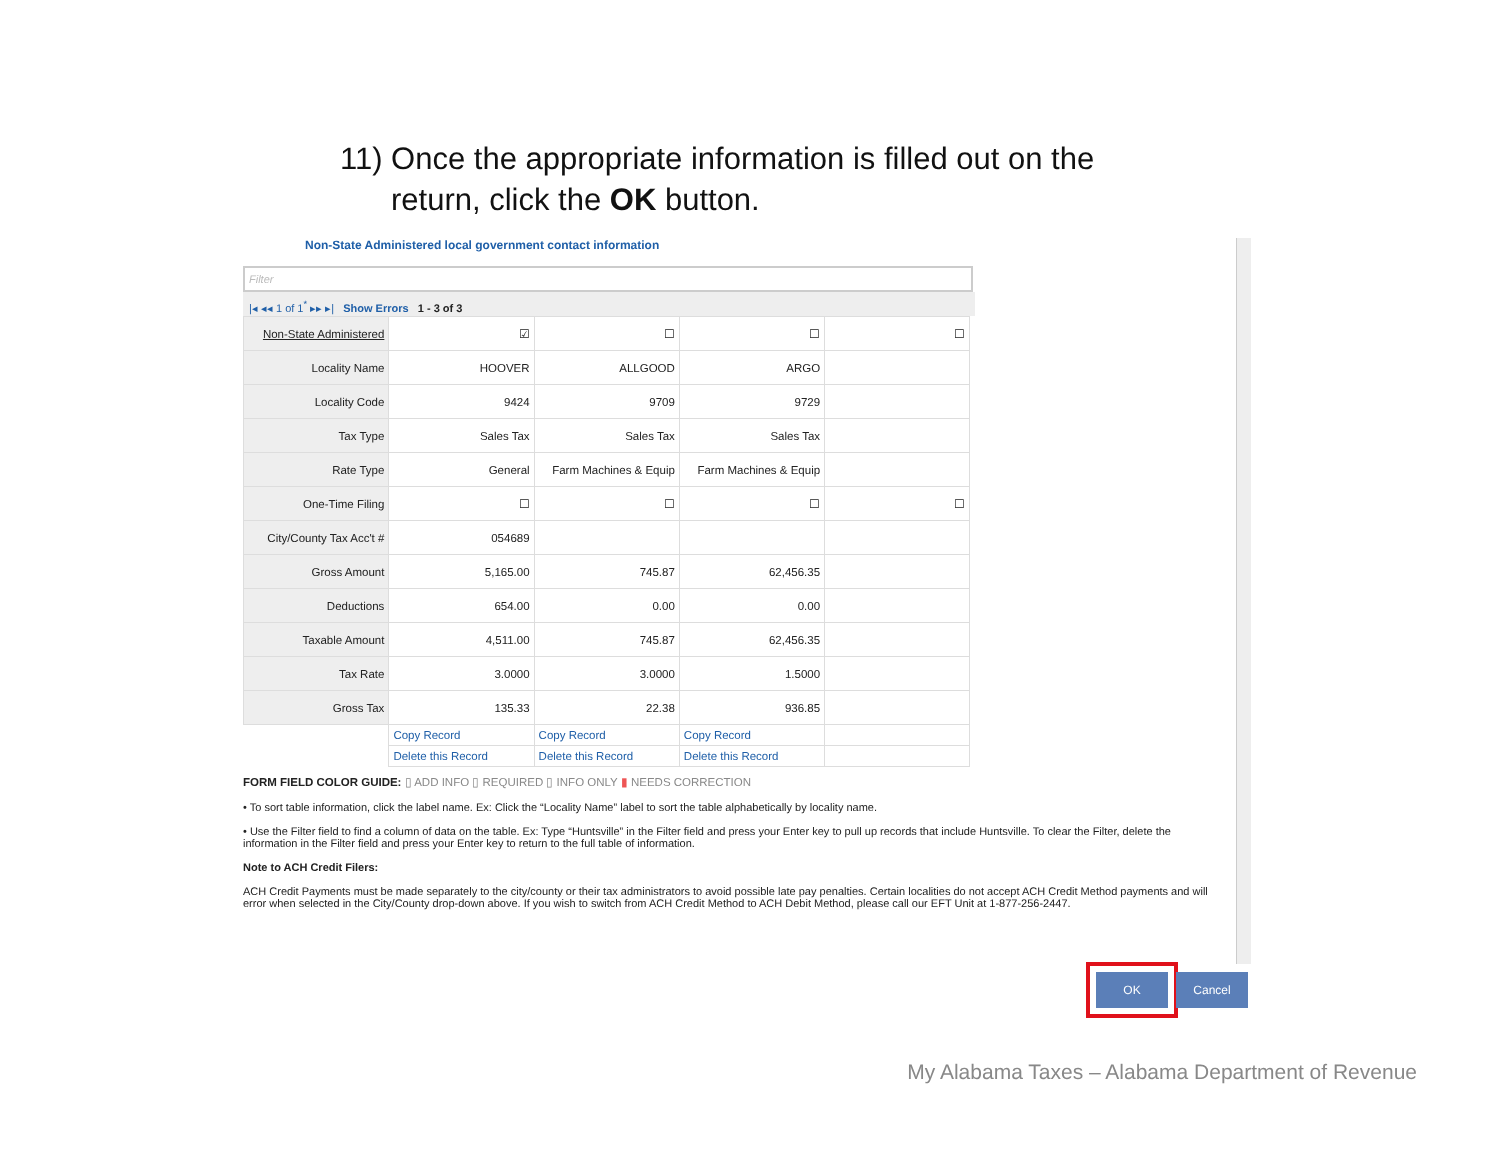11) Once the appropriate information is filled out on the
return, click the OK button.
Non-State Administered local government contact information
Filter
|◂ ◂◂ 1 of 1<sup>*</sup> ▸▸ ▸| Show Errors 1 - 3 of 3
| Non-State Administered | ☑ | ☐ | ☐ | ☐ |
| Locality Name | HOOVER | ALLGOOD | ARGO | |
| Locality Code | 9424 | 9709 | 9729 | |
| Tax Type | Sales Tax | Sales Tax | Sales Tax | |
| Rate Type | General | Farm Machines & Equip | Farm Machines & Equip | |
| One-Time Filing | ☐ | ☐ | ☐ | ☐ |
| City/County Tax Acc't # | 054689 | | | |
| Gross Amount | 5,165.00 | 745.87 | 62,456.35 | |
| Deductions | 654.00 | 0.00 | 0.00 | |
| Taxable Amount | 4,511.00 | 745.87 | 62,456.35 | |
| Tax Rate | 3.0000 | 3.0000 | 1.5000 | |
| Gross Tax | 135.33 | 22.38 | 936.85 | |
| | Copy Record | Copy Record | Copy Record | |
| | Delete this Record | Delete this Record | Delete this Record | |
FORM FIELD COLOR GUIDE: ▯ ADD INFO ▯ REQUIRED ▯ INFO ONLY ▮ NEEDS CORRECTION
• To sort table information, click the label name. Ex: Click the “Locality Name” label to sort the table alphabetically by locality name.
• Use the Filter field to find a column of data on the table. Ex: Type “Huntsville” in the Filter field and press your Enter key to pull up records that include Huntsville. To clear the Filter, delete the information in the Filter field and press your Enter key to return to the full table of information.
Note to ACH Credit Filers:
ACH Credit Payments must be made separately to the city/county or their tax administrators to avoid possible late pay penalties. Certain localities do not accept ACH Credit Method payments and will error when selected in the City/County drop-down above. If you wish to switch from ACH Credit Method to ACH Debit Method, please call our EFT Unit at 1-877-256-2447.
OK Cancel
My Alabama Taxes – Alabama Department of Revenue